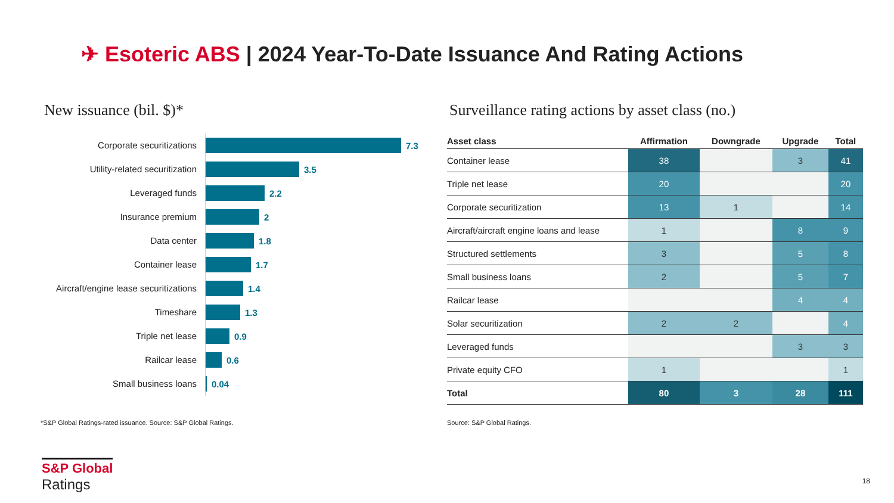✈ Esoteric ABS | 2024 Year-To-Date Issuance And Rating Actions
New issuance (bil. $)*
Corporate securitizations
7.3
Utility-related securitization
3.5
Leveraged funds
2.2
Insurance premium
2
Data center
1.8
Container lease
1.7
Aircraft/engine lease securitizations
1.4
Timeshare
1.3
Triple net lease
0.9
Railcar lease
0.6
Small business loans
0.04
Surveillance rating actions by asset class (no.)
| Asset class | Affirmation | Downgrade | Upgrade | Total |
| --- | --- | --- | --- | --- |
| Container lease | 38 | | 3 | 41 |
| Triple net lease | 20 | | | 20 |
| Corporate securitization | 13 | 1 | | 14 |
| Aircraft/aircraft engine loans and lease | 1 | | 8 | 9 |
| Structured settlements | 3 | | 5 | 8 |
| Small business loans | 2 | | 5 | 7 |
| Railcar lease | | | 4 | 4 |
| Solar securitization | 2 | 2 | | 4 |
| Leveraged funds | | | 3 | 3 |
| Private equity CFO | 1 | | | 1 |
| Total | 80 | 3 | 28 | 111 |
*S&P Global Ratings-rated issuance. Source: S&P Global Ratings.
Source: S&P Global Ratings.
S&P Global
Ratings
18